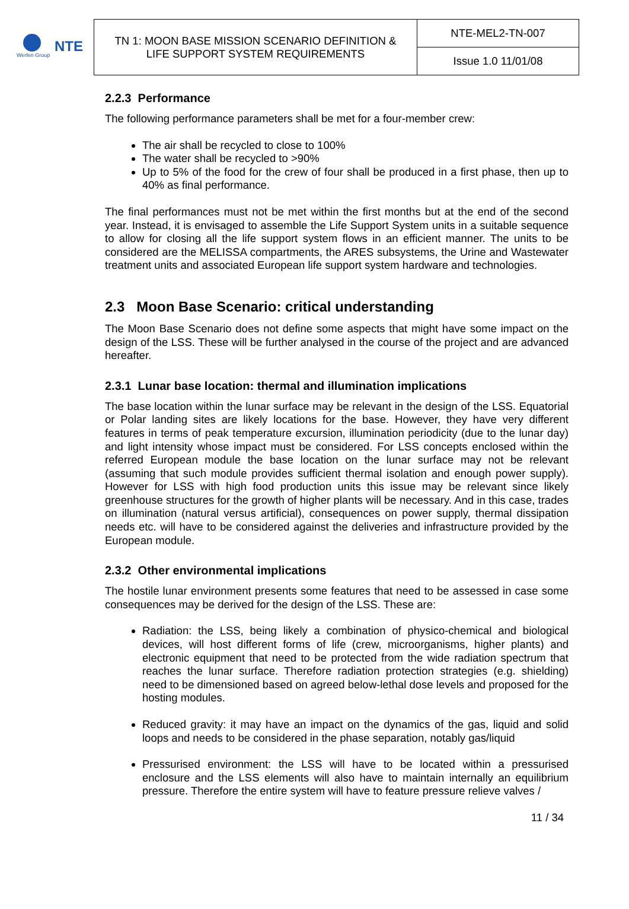Werfen Group
NTE
| TN 1: MOON BASE MISSION SCENARIO DEFINITION & LIFE SUPPORT SYSTEM REQUIREMENTS | NTE-MEL2-TN-007 |
| | Issue 1.0 11/01/08 |
2.2.3 Performance
The following performance parameters shall be met for a four-member crew:
The air shall be recycled to close to 100%
The water shall be recycled to >90%
Up to 5% of the food for the crew of four shall be produced in a first phase, then up to 40% as final performance.
The final performances must not be met within the first months but at the end of the second year. Instead, it is envisaged to assemble the Life Support System units in a suitable sequence to allow for closing all the life support system flows in an efficient manner. The units to be considered are the MELISSA compartments, the ARES subsystems, the Urine and Wastewater treatment units and associated European life support system hardware and technologies.
2.3 Moon Base Scenario: critical understanding
The Moon Base Scenario does not define some aspects that might have some impact on the design of the LSS. These will be further analysed in the course of the project and are advanced hereafter.
2.3.1 Lunar base location: thermal and illumination implications
The base location within the lunar surface may be relevant in the design of the LSS. Equatorial or Polar landing sites are likely locations for the base. However, they have very different features in terms of peak temperature excursion, illumination periodicity (due to the lunar day) and light intensity whose impact must be considered. For LSS concepts enclosed within the referred European module the base location on the lunar surface may not be relevant (assuming that such module provides sufficient thermal isolation and enough power supply). However for LSS with high food production units this issue may be relevant since likely greenhouse structures for the growth of higher plants will be necessary. And in this case, trades on illumination (natural versus artificial), consequences on power supply, thermal dissipation needs etc. will have to be considered against the deliveries and infrastructure provided by the European module.
2.3.2 Other environmental implications
The hostile lunar environment presents some features that need to be assessed in case some consequences may be derived for the design of the LSS. These are:
Radiation: the LSS, being likely a combination of physico-chemical and biological devices, will host different forms of life (crew, microorganisms, higher plants) and electronic equipment that need to be protected from the wide radiation spectrum that reaches the lunar surface. Therefore radiation protection strategies (e.g. shielding) need to be dimensioned based on agreed below-lethal dose levels and proposed for the hosting modules.
Reduced gravity: it may have an impact on the dynamics of the gas, liquid and solid loops and needs to be considered in the phase separation, notably gas/liquid
Pressurised environment: the LSS will have to be located within a pressurised enclosure and the LSS elements will also have to maintain internally an equilibrium pressure. Therefore the entire system will have to feature pressure relieve valves /
11 / 34